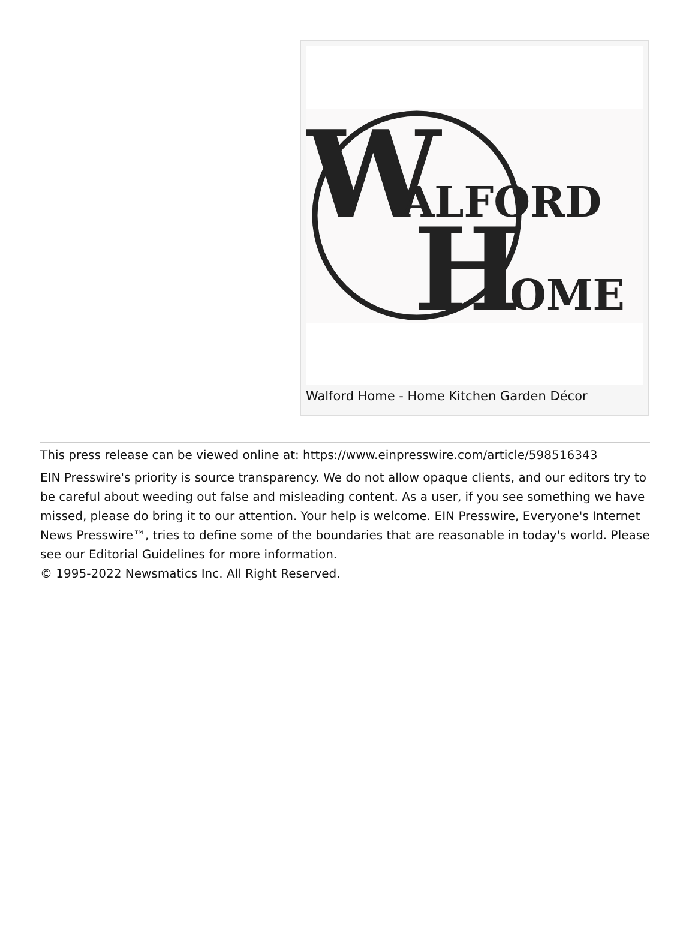W
ALFORD
H
OME
Walford Home - Home Kitchen Garden Décor
This press release can be viewed online at: https://www.einpresswire.com/article/598516343
EIN Presswire's priority is source transparency. We do not allow opaque clients, and our editors try to be careful about weeding out false and misleading content. As a user, if you see something we have missed, please do bring it to our attention. Your help is welcome. EIN Presswire, Everyone's Internet News Presswire™, tries to define some of the boundaries that are reasonable in today's world. Please see our Editorial Guidelines for more information.
© 1995-2022 Newsmatics Inc. All Right Reserved.